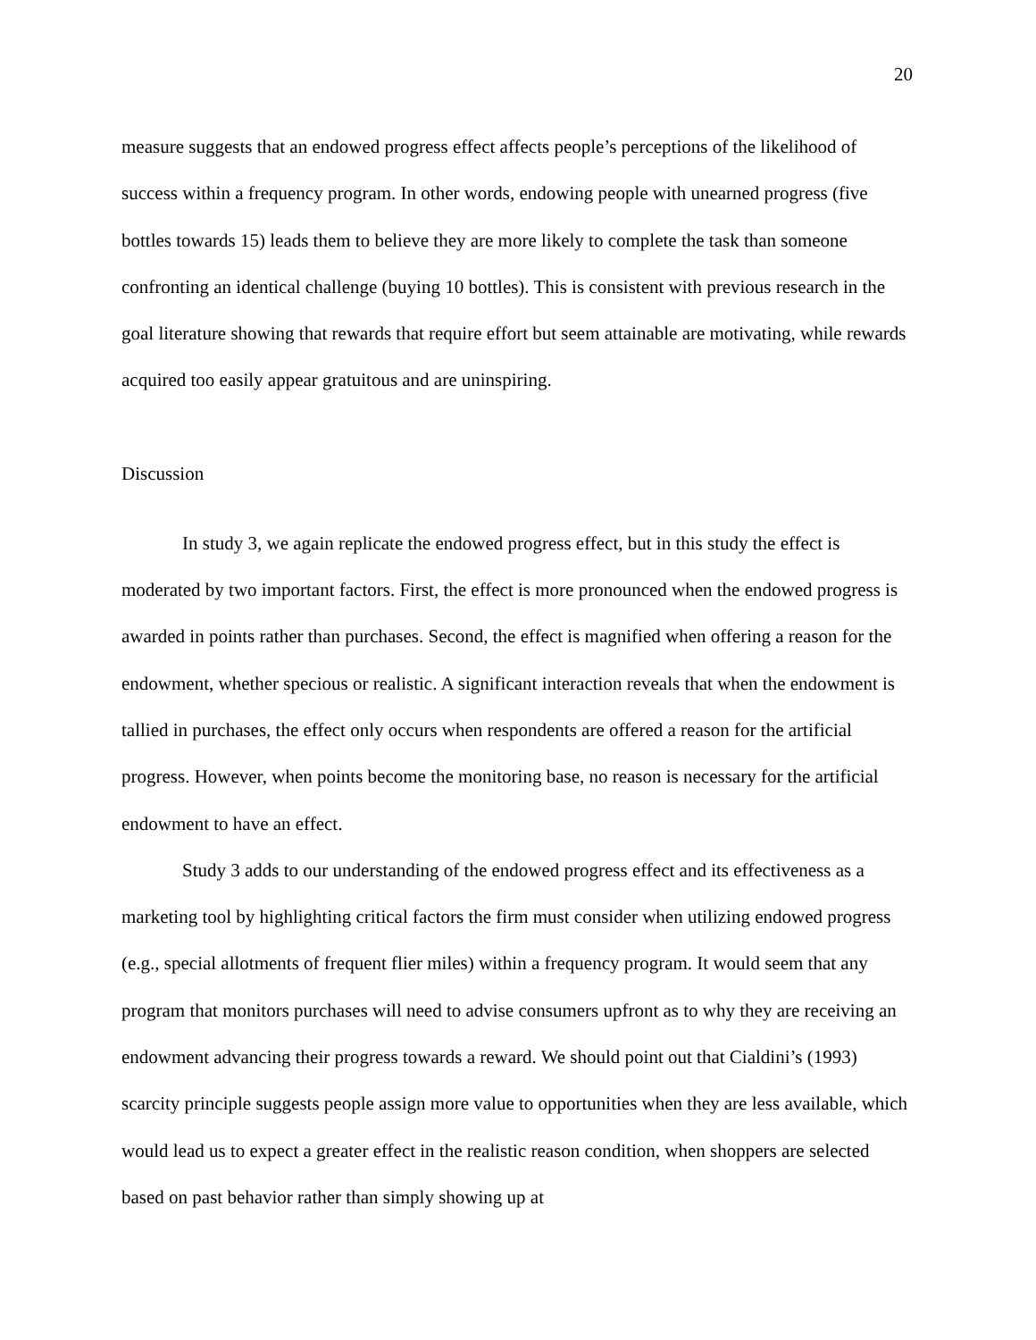20
measure suggests that an endowed progress effect affects people’s perceptions of the likelihood of success within a frequency program. In other words, endowing people with unearned progress (five bottles towards 15) leads them to believe they are more likely to complete the task than someone confronting an identical challenge (buying 10 bottles). This is consistent with previous research in the goal literature showing that rewards that require effort but seem attainable are motivating, while rewards acquired too easily appear gratuitous and are uninspiring.
Discussion
In study 3, we again replicate the endowed progress effect, but in this study the effect is moderated by two important factors. First, the effect is more pronounced when the endowed progress is awarded in points rather than purchases. Second, the effect is magnified when offering a reason for the endowment, whether specious or realistic. A significant interaction reveals that when the endowment is tallied in purchases, the effect only occurs when respondents are offered a reason for the artificial progress. However, when points become the monitoring base, no reason is necessary for the artificial endowment to have an effect.
Study 3 adds to our understanding of the endowed progress effect and its effectiveness as a marketing tool by highlighting critical factors the firm must consider when utilizing endowed progress (e.g., special allotments of frequent flier miles) within a frequency program. It would seem that any program that monitors purchases will need to advise consumers upfront as to why they are receiving an endowment advancing their progress towards a reward. We should point out that Cialdini’s (1993) scarcity principle suggests people assign more value to opportunities when they are less available, which would lead us to expect a greater effect in the realistic reason condition, when shoppers are selected based on past behavior rather than simply showing up at